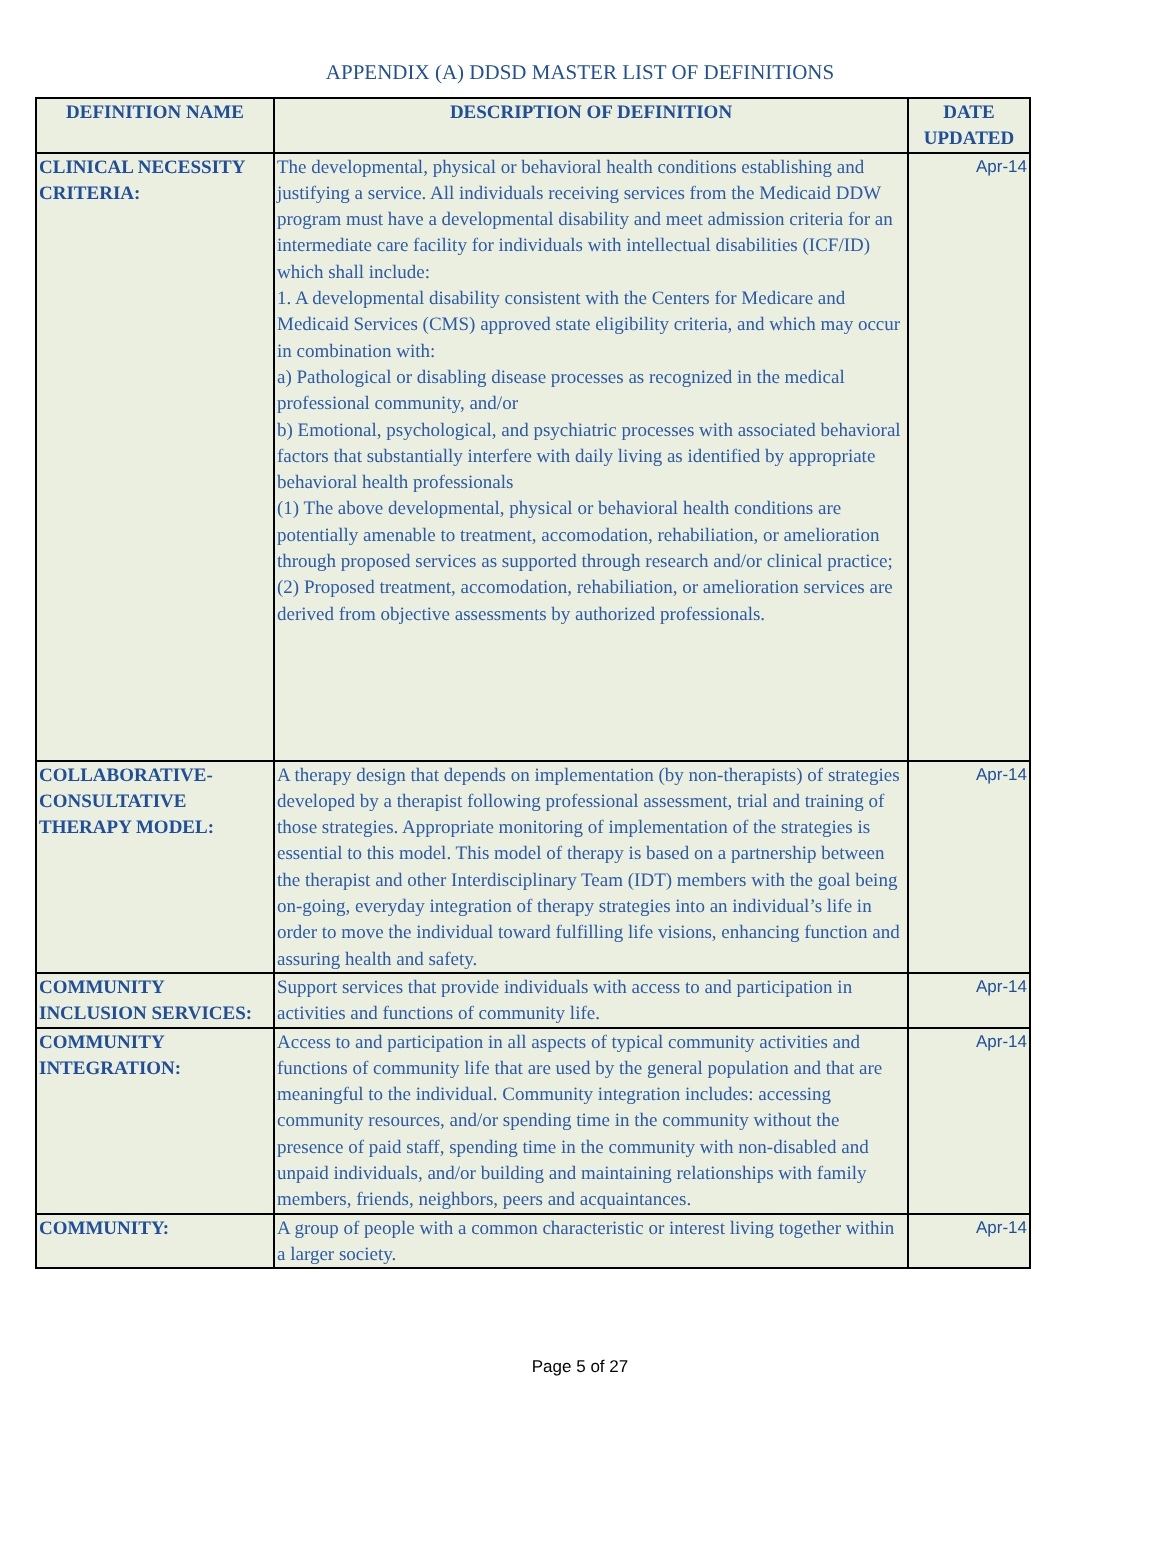APPENDIX (A) DDSD MASTER LIST OF DEFINITIONS
| DEFINITION NAME | DESCRIPTION OF DEFINITION | DATE UPDATED |
| --- | --- | --- |
| CLINICAL NECESSITY CRITERIA: | The developmental, physical or behavioral health conditions establishing and justifying a service. All individuals receiving services from the Medicaid DDW program must have a developmental disability and meet admission criteria for an intermediate care facility for individuals with intellectual disabilities (ICF/ID) which shall include: 1. A developmental disability consistent with the Centers for Medicare and Medicaid Services (CMS) approved state eligibility criteria, and which may occur in combination with: a) Pathological or disabling disease processes as recognized in the medical professional community, and/or b) Emotional, psychological, and psychiatric processes with associated behavioral factors that substantially interfere with daily living as identified by appropriate behavioral health professionals (1) The above developmental, physical or behavioral health conditions are potentially amenable to treatment, accomodation, rehabiliation, or amelioration through proposed services as supported through research and/or clinical practice; (2) Proposed treatment, accomodation, rehabiliation, or amelioration services are derived from objective assessments by authorized professionals. | Apr-14 |
| COLLABORATIVE-CONSULTATIVE THERAPY MODEL: | A therapy design that depends on implementation (by non-therapists) of strategies developed by a therapist following professional assessment, trial and training of those strategies. Appropriate monitoring of implementation of the strategies is essential to this model. This model of therapy is based on a partnership between the therapist and other Interdisciplinary Team (IDT) members with the goal being on-going, everyday integration of therapy strategies into an individual’s life in order to move the individual toward fulfilling life visions, enhancing function and assuring health and safety. | Apr-14 |
| COMMUNITY INCLUSION SERVICES: | Support services that provide individuals with access to and participation in activities and functions of community life. | Apr-14 |
| COMMUNITY INTEGRATION: | Access to and participation in all aspects of typical community activities and functions of community life that are used by the general population and that are meaningful to the individual. Community integration includes: accessing community resources, and/or spending time in the community without the presence of paid staff, spending time in the community with non-disabled and unpaid individuals, and/or building and maintaining relationships with family members, friends, neighbors, peers and acquaintances. | Apr-14 |
| COMMUNITY: | A group of people with a common characteristic or interest living together within a larger society. | Apr-14 |
Page 5 of 27